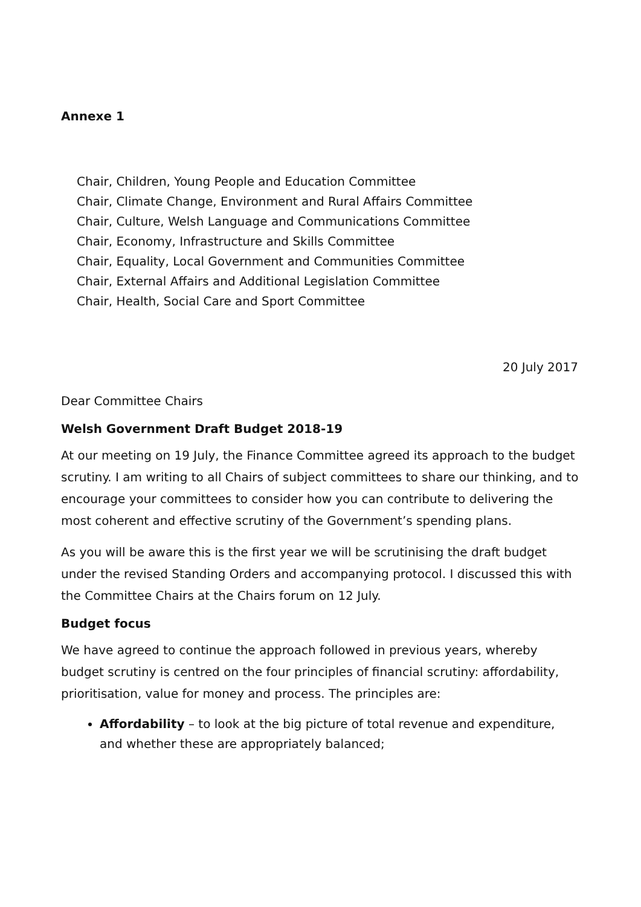Annexe 1
Chair, Children, Young People and Education Committee
Chair, Climate Change, Environment and Rural Affairs Committee
Chair, Culture, Welsh Language and Communications Committee
Chair, Economy, Infrastructure and Skills Committee
Chair, Equality, Local Government and Communities Committee
Chair, External Affairs and Additional Legislation Committee
Chair, Health, Social Care and Sport Committee
20 July 2017
Dear Committee Chairs
Welsh Government Draft Budget 2018-19
At our meeting on 19 July, the Finance Committee agreed its approach to the budget scrutiny. I am writing to all Chairs of subject committees to share our thinking, and to encourage your committees to consider how you can contribute to delivering the most coherent and effective scrutiny of the Government’s spending plans.
As you will be aware this is the first year we will be scrutinising the draft budget under the revised Standing Orders and accompanying protocol. I discussed this with the Committee Chairs at the Chairs forum on 12 July.
Budget focus
We have agreed to continue the approach followed in previous years, whereby budget scrutiny is centred on the four principles of financial scrutiny: affordability, prioritisation, value for money and process. The principles are:
Affordability – to look at the big picture of total revenue and expenditure, and whether these are appropriately balanced;